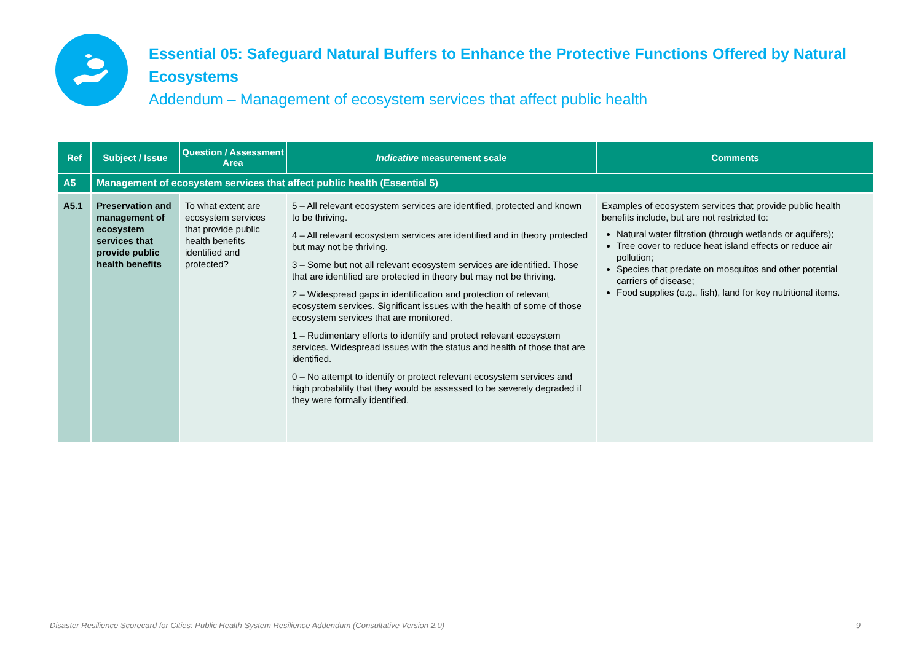Essential 05: Safeguard Natural Buffers to Enhance the Protective Functions Offered by Natural Ecosystems
Addendum – Management of ecosystem services that affect public health
| Ref | Subject / Issue | Question / Assessment Area | Indicative measurement scale | Comments |
| --- | --- | --- | --- | --- |
| A5 | Management of ecosystem services that affect public health (Essential 5) | | | |
| A5.1 | Preservation and management of ecosystem services that provide public health benefits | To what extent are ecosystem services that provide public health benefits identified and protected? | 5 – All relevant ecosystem services are identified, protected and known to be thriving. 4 – All relevant ecosystem services are identified and in theory protected but may not be thriving. 3 – Some but not all relevant ecosystem services are identified. Those that are identified are protected in theory but may not be thriving. 2 – Widespread gaps in identification and protection of relevant ecosystem services. Significant issues with the health of some of those ecosystem services that are monitored. 1 – Rudimentary efforts to identify and protect relevant ecosystem services. Widespread issues with the status and health of those that are identified. 0 – No attempt to identify or protect relevant ecosystem services and high probability that they would be assessed to be severely degraded if they were formally identified. | Examples of ecosystem services that provide public health benefits include, but are not restricted to: Natural water filtration (through wetlands or aquifers); Tree cover to reduce heat island effects or reduce air pollution; Species that predate on mosquitos and other potential carriers of disease; Food supplies (e.g., fish), land for key nutritional items. |
Disaster Resilience Scorecard for Cities: Public Health System Resilience Addendum (Consultative Version 2.0) 9